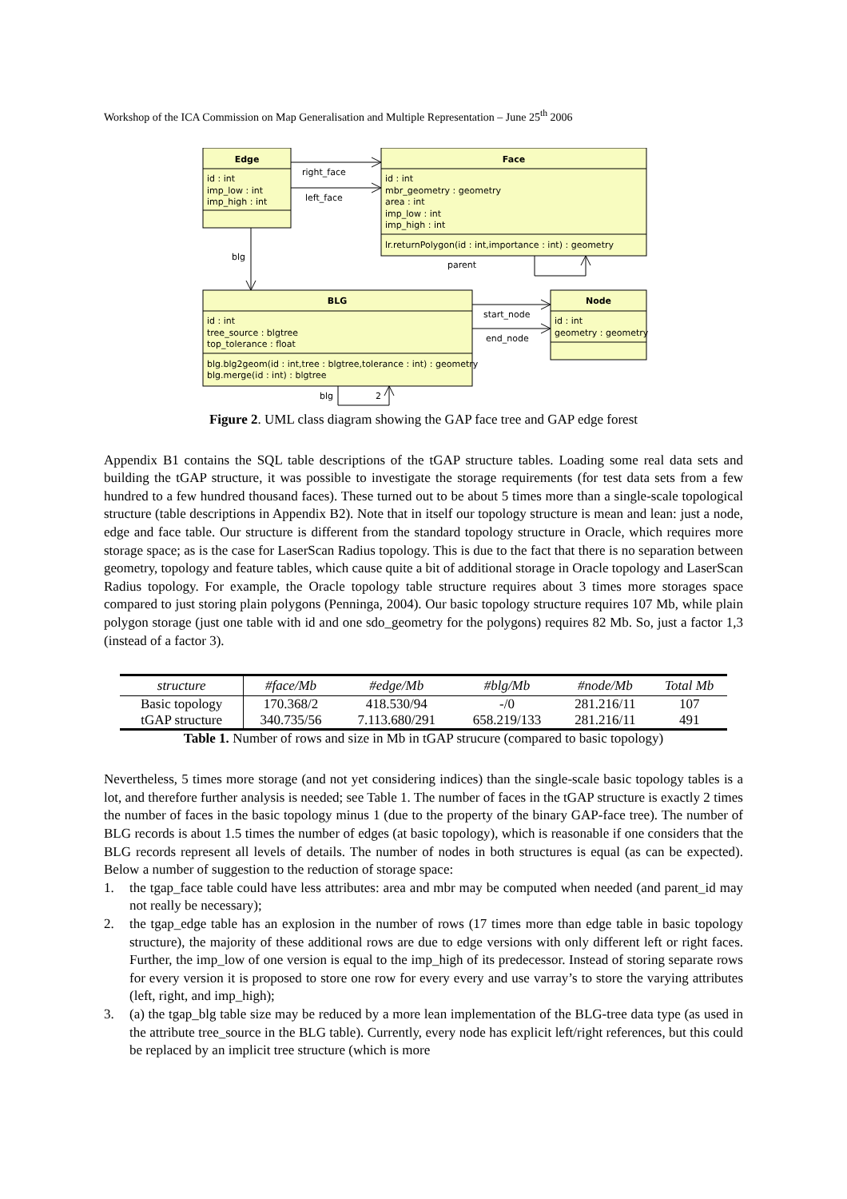Workshop of the ICA Commission on Map Generalisation and Multiple Representation – June 25<sup>th</sup> 2006
Edge
Face
BLG
Node
id : int
imp_low : int
imp_high : int
id : int
mbr_geometry : geometry
area : int
imp_low : int
imp_high : int
lr.returnPolygon(id : int,importance : int) : geometry
id : int
tree_source : blgtree
top_tolerance : float
blg.blg2geom(id : int,tree : blgtree,tolerance : int) : geometry
blg.merge(id : int) : blgtree
id : int
geometry : geometry
right_face
left_face
blg
parent
start_node
end_node
blg
2
Figure 2. UML class diagram showing the GAP face tree and GAP edge forest
Appendix B1 contains the SQL table descriptions of the tGAP structure tables. Loading some real data sets and building the tGAP structure, it was possible to investigate the storage requirements (for test data sets from a few hundred to a few hundred thousand faces). These turned out to be about 5 times more than a single-scale topological structure (table descriptions in Appendix B2). Note that in itself our topology structure is mean and lean: just a node, edge and face table. Our structure is different from the standard topology structure in Oracle, which requires more storage space; as is the case for LaserScan Radius topology. This is due to the fact that there is no separation between geometry, topology and feature tables, which cause quite a bit of additional storage in Oracle topology and LaserScan Radius topology. For example, the Oracle topology table structure requires about 3 times more storages space compared to just storing plain polygons (Penninga, 2004). Our basic topology structure requires 107 Mb, while plain polygon storage (just one table with id and one sdo_geometry for the polygons) requires 82 Mb. So, just a factor 1,3 (instead of a factor 3).
| structure | #face/Mb | #edge/Mb | #blg/Mb | #node/Mb | Total Mb |
| --- | --- | --- | --- | --- | --- |
| Basic topology | 170.368/2 | 418.530/94 | -/0 | 281.216/11 | 107 |
| tGAP structure | 340.735/56 | 7.113.680/291 | 658.219/133 | 281.216/11 | 491 |
Table 1. Number of rows and size in Mb in tGAP strucure (compared to basic topology)
Nevertheless, 5 times more storage (and not yet considering indices) than the single-scale basic topology tables is a lot, and therefore further analysis is needed; see Table 1. The number of faces in the tGAP structure is exactly 2 times the number of faces in the basic topology minus 1 (due to the property of the binary GAP-face tree). The number of BLG records is about 1.5 times the number of edges (at basic topology), which is reasonable if one considers that the BLG records represent all levels of details. The number of nodes in both structures is equal (as can be expected). Below a number of suggestion to the reduction of storage space:
1. the tgap_face table could have less attributes: area and mbr may be computed when needed (and parent_id may not really be necessary);
2. the tgap_edge table has an explosion in the number of rows (17 times more than edge table in basic topology structure), the majority of these additional rows are due to edge versions with only different left or right faces. Further, the imp_low of one version is equal to the imp_high of its predecessor. Instead of storing separate rows for every version it is proposed to store one row for every every and use varray’s to store the varying attributes (left, right, and imp_high);
3. (a) the tgap_blg table size may be reduced by a more lean implementation of the BLG-tree data type (as used in the attribute tree_source in the BLG table). Currently, every node has explicit left/right references, but this could be replaced by an implicit tree structure (which is more